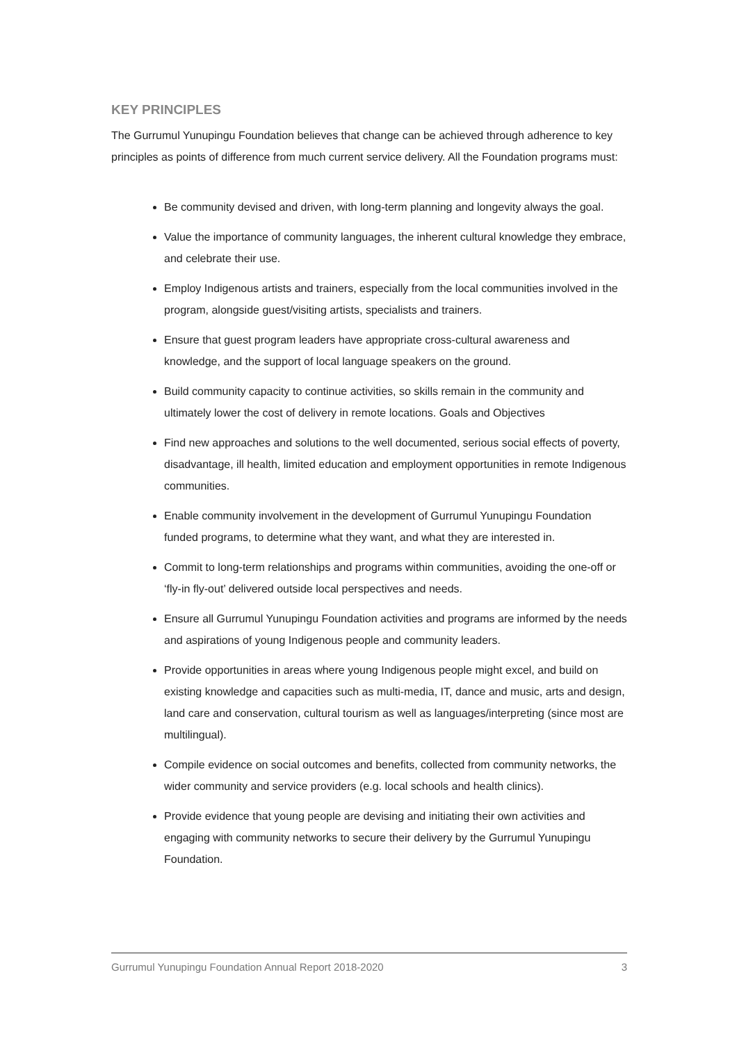KEY PRINCIPLES
The Gurrumul Yunupingu Foundation believes that change can be achieved through adherence to key principles as points of difference from much current service delivery. All the Foundation programs must:
Be community devised and driven, with long-term planning and longevity always the goal.
Value the importance of community languages, the inherent cultural knowledge they embrace, and celebrate their use.
Employ Indigenous artists and trainers, especially from the local communities involved in the program, alongside guest/visiting artists, specialists and trainers.
Ensure that guest program leaders have appropriate cross-cultural awareness and knowledge, and the support of local language speakers on the ground.
Build community capacity to continue activities, so skills remain in the community and ultimately lower the cost of delivery in remote locations. Goals and Objectives
Find new approaches and solutions to the well documented, serious social effects of poverty, disadvantage, ill health, limited education and employment opportunities in remote Indigenous communities.
Enable community involvement in the development of Gurrumul Yunupingu Foundation funded programs, to determine what they want, and what they are interested in.
Commit to long-term relationships and programs within communities, avoiding the one-off or ‘fly-in fly-out’ delivered outside local perspectives and needs.
Ensure all Gurrumul Yunupingu Foundation activities and programs are informed by the needs and aspirations of young Indigenous people and community leaders.
Provide opportunities in areas where young Indigenous people might excel, and build on existing knowledge and capacities such as multi-media, IT, dance and music, arts and design, land care and conservation, cultural tourism as well as languages/interpreting (since most are multilingual).
Compile evidence on social outcomes and benefits, collected from community networks, the wider community and service providers (e.g. local schools and health clinics).
Provide evidence that young people are devising and initiating their own activities and engaging with community networks to secure their delivery by the Gurrumul Yunupingu Foundation.
Gurrumul Yunupingu Foundation Annual Report 2018-2020 3